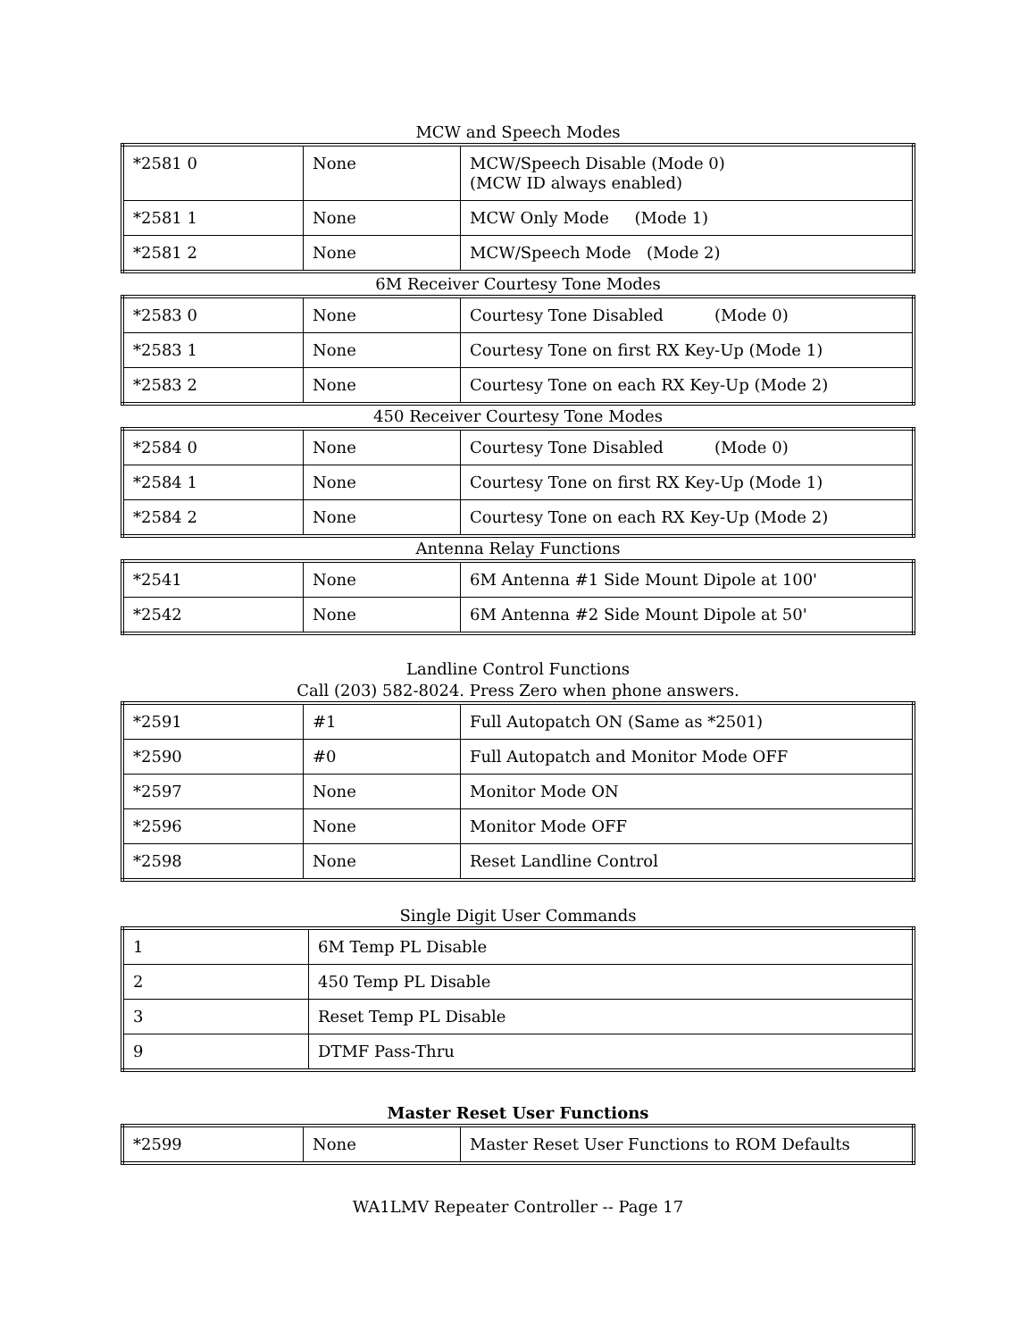MCW and Speech Modes
| *2581 0 | None | MCW/Speech Disable (Mode 0) (MCW ID always enabled) |
| *2581 1 | None | MCW Only Mode (Mode 1) |
| *2581 2 | None | MCW/Speech Mode (Mode 2) |
6M Receiver Courtesy Tone Modes
| *2583 0 | None | Courtesy Tone Disabled (Mode 0) |
| *2583 1 | None | Courtesy Tone on first RX Key-Up (Mode 1) |
| *2583 2 | None | Courtesy Tone on each RX Key-Up (Mode 2) |
450 Receiver Courtesy Tone Modes
| *2584 0 | None | Courtesy Tone Disabled (Mode 0) |
| *2584 1 | None | Courtesy Tone on first RX Key-Up (Mode 1) |
| *2584 2 | None | Courtesy Tone on each RX Key-Up (Mode 2) |
Antenna Relay Functions
| *2541 | None | 6M Antenna #1 Side Mount Dipole at 100' |
| *2542 | None | 6M Antenna #2 Side Mount Dipole at 50' |
Landline Control Functions
Call (203) 582-8024. Press Zero when phone answers.
| *2591 | #1 | Full Autopatch ON (Same as *2501) |
| *2590 | #0 | Full Autopatch and Monitor Mode OFF |
| *2597 | None | Monitor Mode ON |
| *2596 | None | Monitor Mode OFF |
| *2598 | None | Reset Landline Control |
Single Digit User Commands
| 1 | 6M Temp PL Disable |
| 2 | 450 Temp PL Disable |
| 3 | Reset Temp PL Disable |
| 9 | DTMF Pass-Thru |
Master Reset User Functions
| *2599 | None | Master Reset User Functions to ROM Defaults |
WA1LMV Repeater Controller -- Page 17